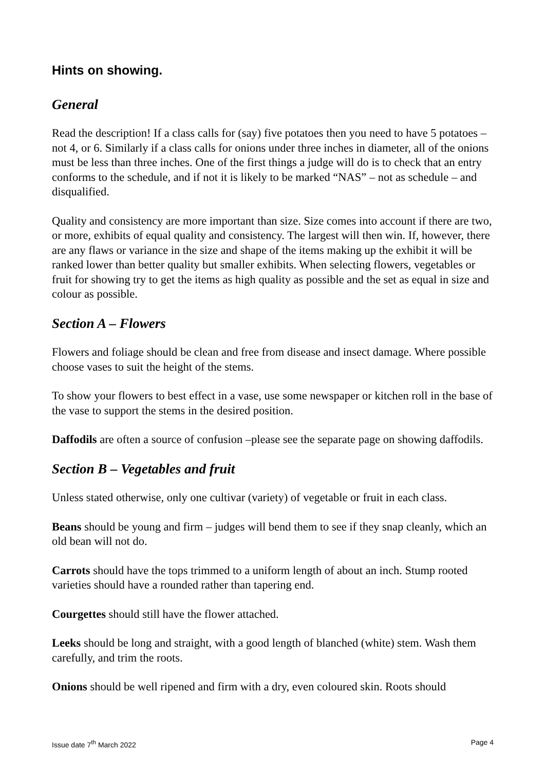Hints on showing.
General
Read the description! If a class calls for (say) five potatoes then you need to have 5 potatoes – not 4, or 6. Similarly if a class calls for onions under three inches in diameter, all of the onions must be less than three inches. One of the first things a judge will do is to check that an entry conforms to the schedule, and if not it is likely to be marked “NAS” – not as schedule – and disqualified.
Quality and consistency are more important than size. Size comes into account if there are two, or more, exhibits of equal quality and consistency. The largest will then win. If, however, there are any flaws or variance in the size and shape of the items making up the exhibit it will be ranked lower than better quality but smaller exhibits. When selecting flowers, vegetables or fruit for showing try to get the items as high quality as possible and the set as equal in size and colour as possible.
Section A – Flowers
Flowers and foliage should be clean and free from disease and insect damage. Where possible choose vases to suit the height of the stems.
To show your flowers to best effect in a vase, use some newspaper or kitchen roll in the base of the vase to support the stems in the desired position.
Daffodils are often a source of confusion –please see the separate page on showing daffodils.
Section B – Vegetables and fruit
Unless stated otherwise, only one cultivar (variety) of vegetable or fruit in each class.
Beans should be young and firm – judges will bend them to see if they snap cleanly, which an old bean will not do.
Carrots should have the tops trimmed to a uniform length of about an inch. Stump rooted varieties should have a rounded rather than tapering end.
Courgettes should still have the flower attached.
Leeks should be long and straight, with a good length of blanched (white) stem. Wash them carefully, and trim the roots.
Onions should be well ripened and firm with a dry, even coloured skin. Roots should
Issue date 7<sup>th</sup> March 2022 Page 4